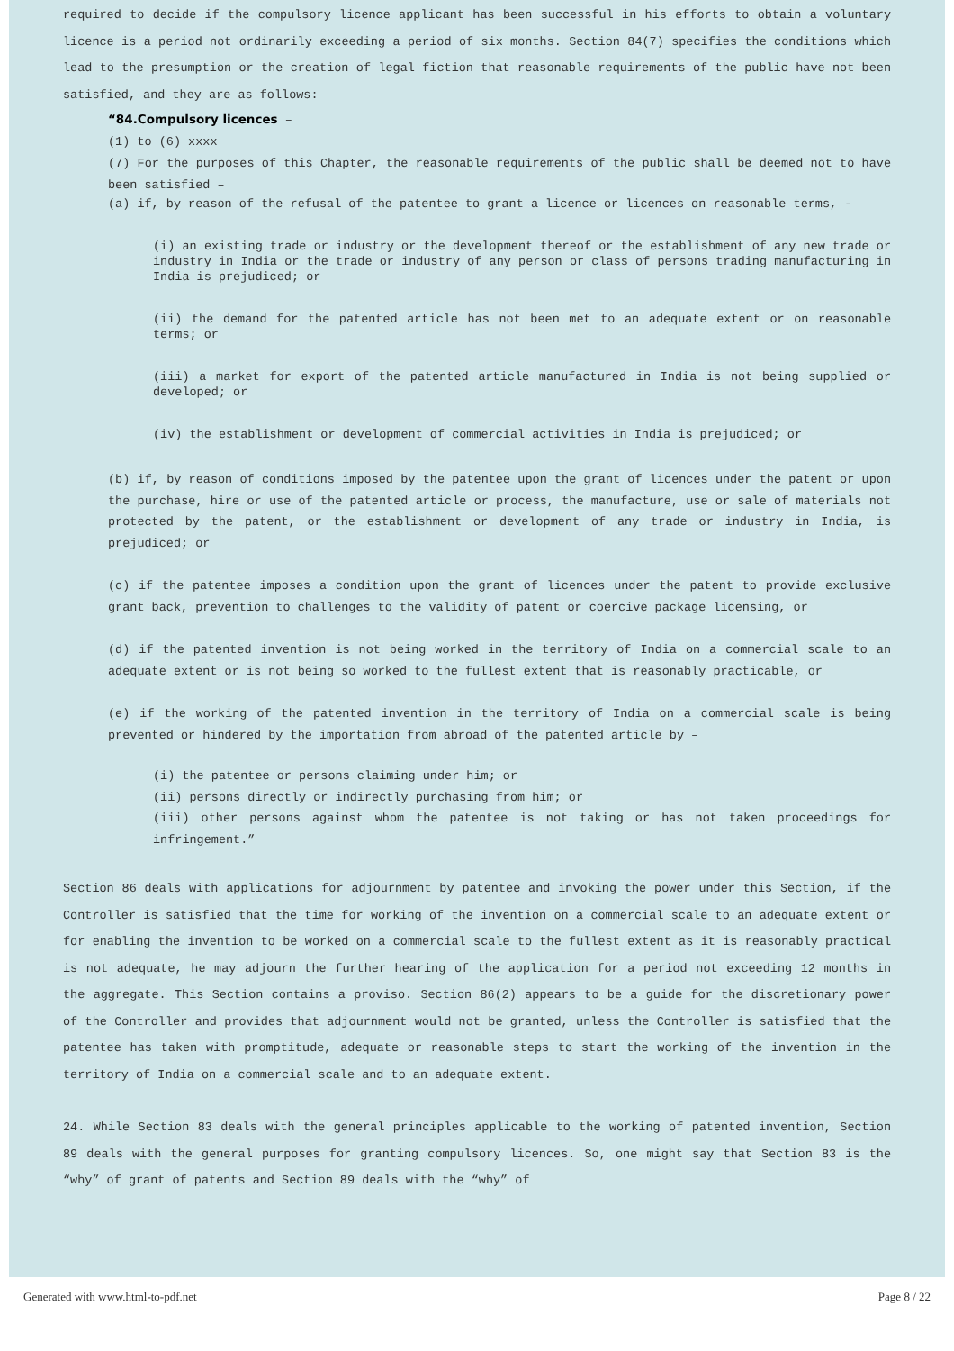required to decide if the compulsory licence applicant has been successful in his efforts to obtain a voluntary licence is a period not ordinarily exceeding a period of six months. Section 84(7) specifies the conditions which lead to the presumption or the creation of legal fiction that reasonable requirements of the public have not been satisfied, and they are as follows:
“84.Compulsory licences –
(1) to (6) xxxx
(7) For the purposes of this Chapter, the reasonable requirements of the public shall be deemed not to have been satisfied –
(a) if, by reason of the refusal of the patentee to grant a licence or licences on reasonable terms, -
(i) an existing trade or industry or the development thereof or the establishment of any new trade or industry in India or the trade or industry of any person or class of persons trading manufacturing in India is prejudiced; or
(ii) the demand for the patented article has not been met to an adequate extent or on reasonable terms; or
(iii) a market for export of the patented article manufactured in India is not being supplied or developed; or
(iv) the establishment or development of commercial activities in India is prejudiced; or
(b) if, by reason of conditions imposed by the patentee upon the grant of licences under the patent or upon the purchase, hire or use of the patented article or process, the manufacture, use or sale of materials not protected by the patent, or the establishment or development of any trade or industry in India, is prejudiced; or
(c) if the patentee imposes a condition upon the grant of licences under the patent to provide exclusive grant back, prevention to challenges to the validity of patent or coercive package licensing, or
(d) if the patented invention is not being worked in the territory of India on a commercial scale to an adequate extent or is not being so worked to the fullest extent that is reasonably practicable, or
(e) if the working of the patented invention in the territory of India on a commercial scale is being prevented or hindered by the importation from abroad of the patented article by –
(i) the patentee or persons claiming under him; or
(ii) persons directly or indirectly purchasing from him; or
(iii) other persons against whom the patentee is not taking or has not taken proceedings for infringement.”
Section 86 deals with applications for adjournment by patentee and invoking the power under this Section, if the Controller is satisfied that the time for working of the invention on a commercial scale to an adequate extent or for enabling the invention to be worked on a commercial scale to the fullest extent as it is reasonably practical is not adequate, he may adjourn the further hearing of the application for a period not exceeding 12 months in the aggregate. This Section contains a proviso. Section 86(2) appears to be a guide for the discretionary power of the Controller and provides that adjournment would not be granted, unless the Controller is satisfied that the patentee has taken with promptitude, adequate or reasonable steps to start the working of the invention in the territory of India on a commercial scale and to an adequate extent.
24. While Section 83 deals with the general principles applicable to the working of patented invention, Section 89 deals with the general purposes for granting compulsory licences. So, one might say that Section 83 is the “why” of grant of patents and Section 89 deals with the “why” of
Generated with www.html-to-pdf.net Page 8 / 22